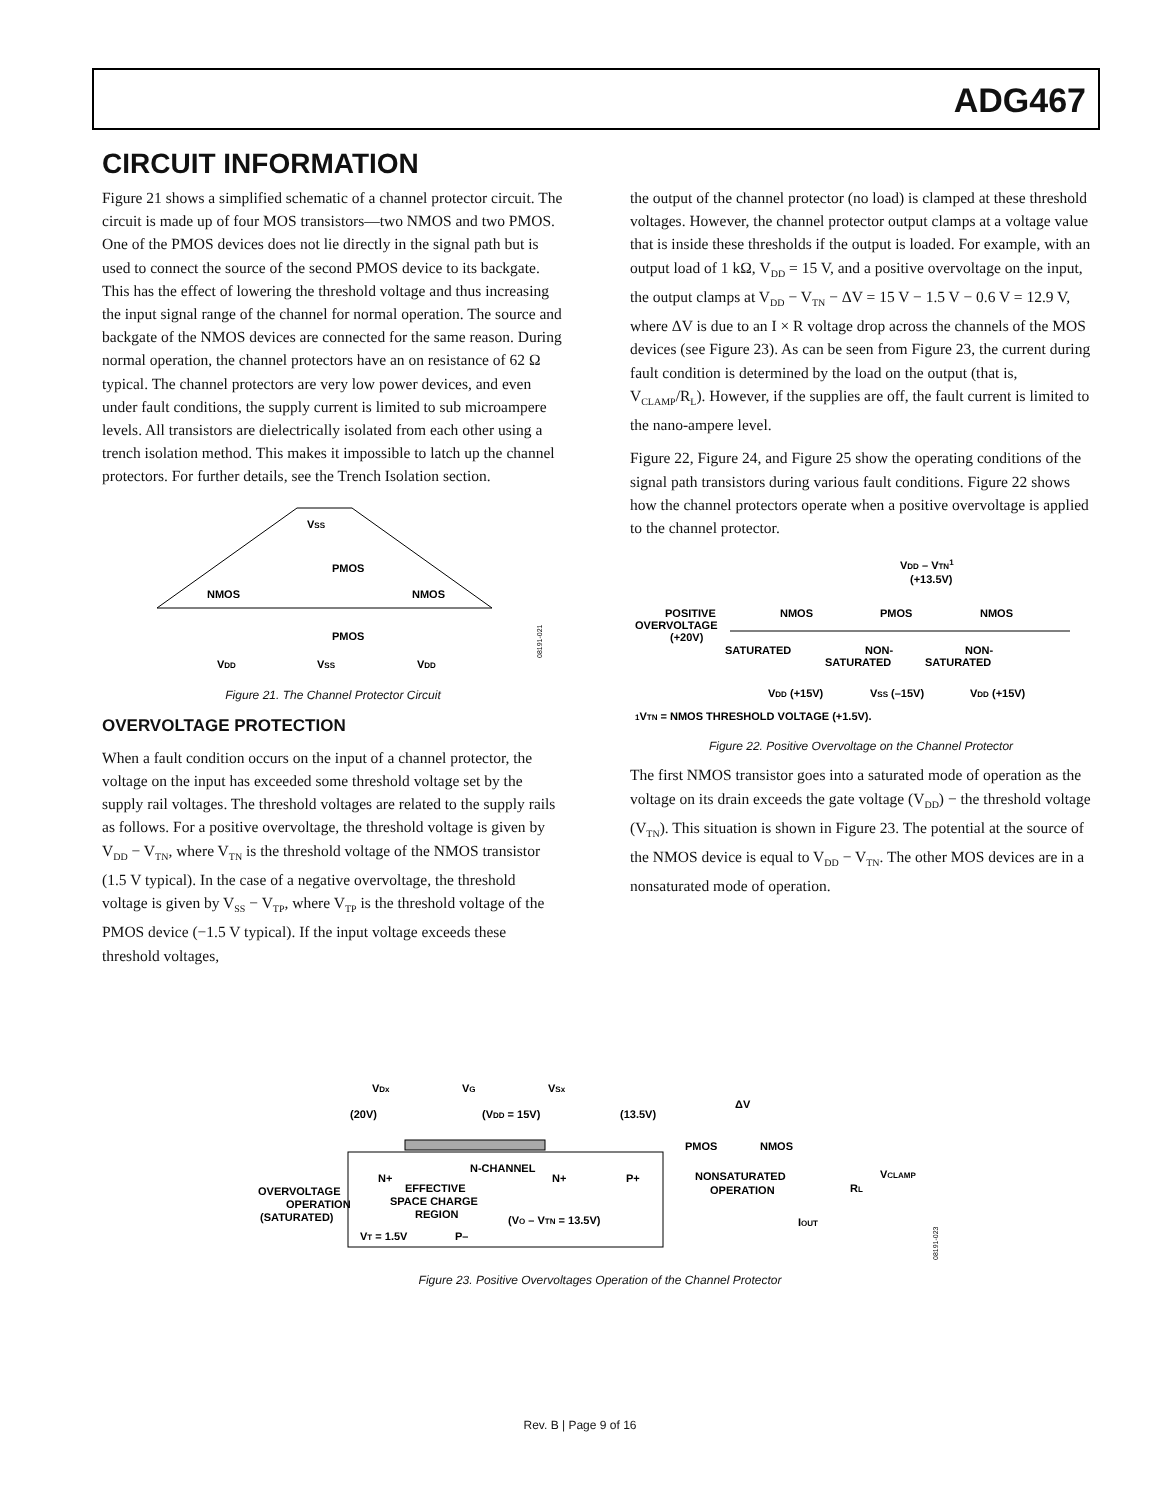ADG467
CIRCUIT INFORMATION
Figure 21 shows a simplified schematic of a channel protector circuit. The circuit is made up of four MOS transistors—two NMOS and two PMOS. One of the PMOS devices does not lie directly in the signal path but is used to connect the source of the second PMOS device to its backgate. This has the effect of lowering the threshold voltage and thus increasing the input signal range of the channel for normal operation. The source and backgate of the NMOS devices are connected for the same reason. During normal operation, the channel protectors have an on resistance of 62 Ω typical. The channel protectors are very low power devices, and even under fault conditions, the supply current is limited to sub microampere levels. All transistors are dielectrically isolated from each other using a trench isolation method. This makes it impossible to latch up the channel protectors. For further details, see the Trench Isolation section.
VSS
PMOS
NMOS
NMOS
PMOS
VDD
VSS
VDD
08191-021
Figure 21. The Channel Protector Circuit
OVERVOLTAGE PROTECTION
When a fault condition occurs on the input of a channel protector, the voltage on the input has exceeded some threshold voltage set by the supply rail voltages. The threshold voltages are related to the supply rails as follows. For a positive overvoltage, the threshold voltage is given by V<sub>DD</sub> − V<sub>TN</sub>, where V<sub>TN</sub> is the threshold voltage of the NMOS transistor (1.5 V typical). In the case of a negative overvoltage, the threshold voltage is given by V<sub>SS</sub> − V<sub>TP</sub>, where V<sub>TP</sub> is the threshold voltage of the PMOS device (−1.5 V typical). If the input voltage exceeds these threshold voltages,
the output of the channel protector (no load) is clamped at these threshold voltages. However, the channel protector output clamps at a voltage value that is inside these thresholds if the output is loaded. For example, with an output load of 1 kΩ, V<sub>DD</sub> = 15 V, and a positive overvoltage on the input, the output clamps at V<sub>DD</sub> − V<sub>TN</sub> − ΔV = 15 V − 1.5 V − 0.6 V = 12.9 V, where ΔV is due to an I × R voltage drop across the channels of the MOS devices (see Figure 23). As can be seen from Figure 23, the current during fault condition is determined by the load on the output (that is, V<sub>CLAMP</sub>/R<sub>L</sub>). However, if the supplies are off, the fault current is limited to the nano-ampere level.
Figure 22, Figure 24, and Figure 25 show the operating conditions of the signal path transistors during various fault conditions. Figure 22 shows how the channel protectors operate when a positive overvoltage is applied to the channel protector.
VDD – VTN1
(+13.5V)
POSITIVE
OVERVOLTAGE
(+20V)
NMOS
PMOS
NMOS
SATURATED
NON-
SATURATED
NON-
SATURATED
VDD (+15V)
VSS (–15V)
VDD (+15V)
1VTN = NMOS THRESHOLD VOLTAGE (+1.5V).
Figure 22. Positive Overvoltage on the Channel Protector
The first NMOS transistor goes into a saturated mode of operation as the voltage on its drain exceeds the gate voltage (V<sub>DD</sub>) − the threshold voltage (V<sub>TN</sub>). This situation is shown in Figure 23. The potential at the source of the NMOS device is equal to V<sub>DD</sub> − V<sub>TN</sub>. The other MOS devices are in a nonsaturated mode of operation.
VDx
VG
VSx
(20V)
(VDD = 15V)
(13.5V)
ΔV
PMOS
NMOS
N+
N-CHANNEL
N+
P+
NONSATURATED
OPERATION
VCLAMP
RL
OVERVOLTAGE
OPERATION
(SATURATED)
EFFECTIVE
SPACE CHARGE
REGION
(VO – VTN = 13.5V)
IOUT
VT = 1.5V
P–
08191-023
Figure 23. Positive Overvoltages Operation of the Channel Protector
Rev. B | Page 9 of 16